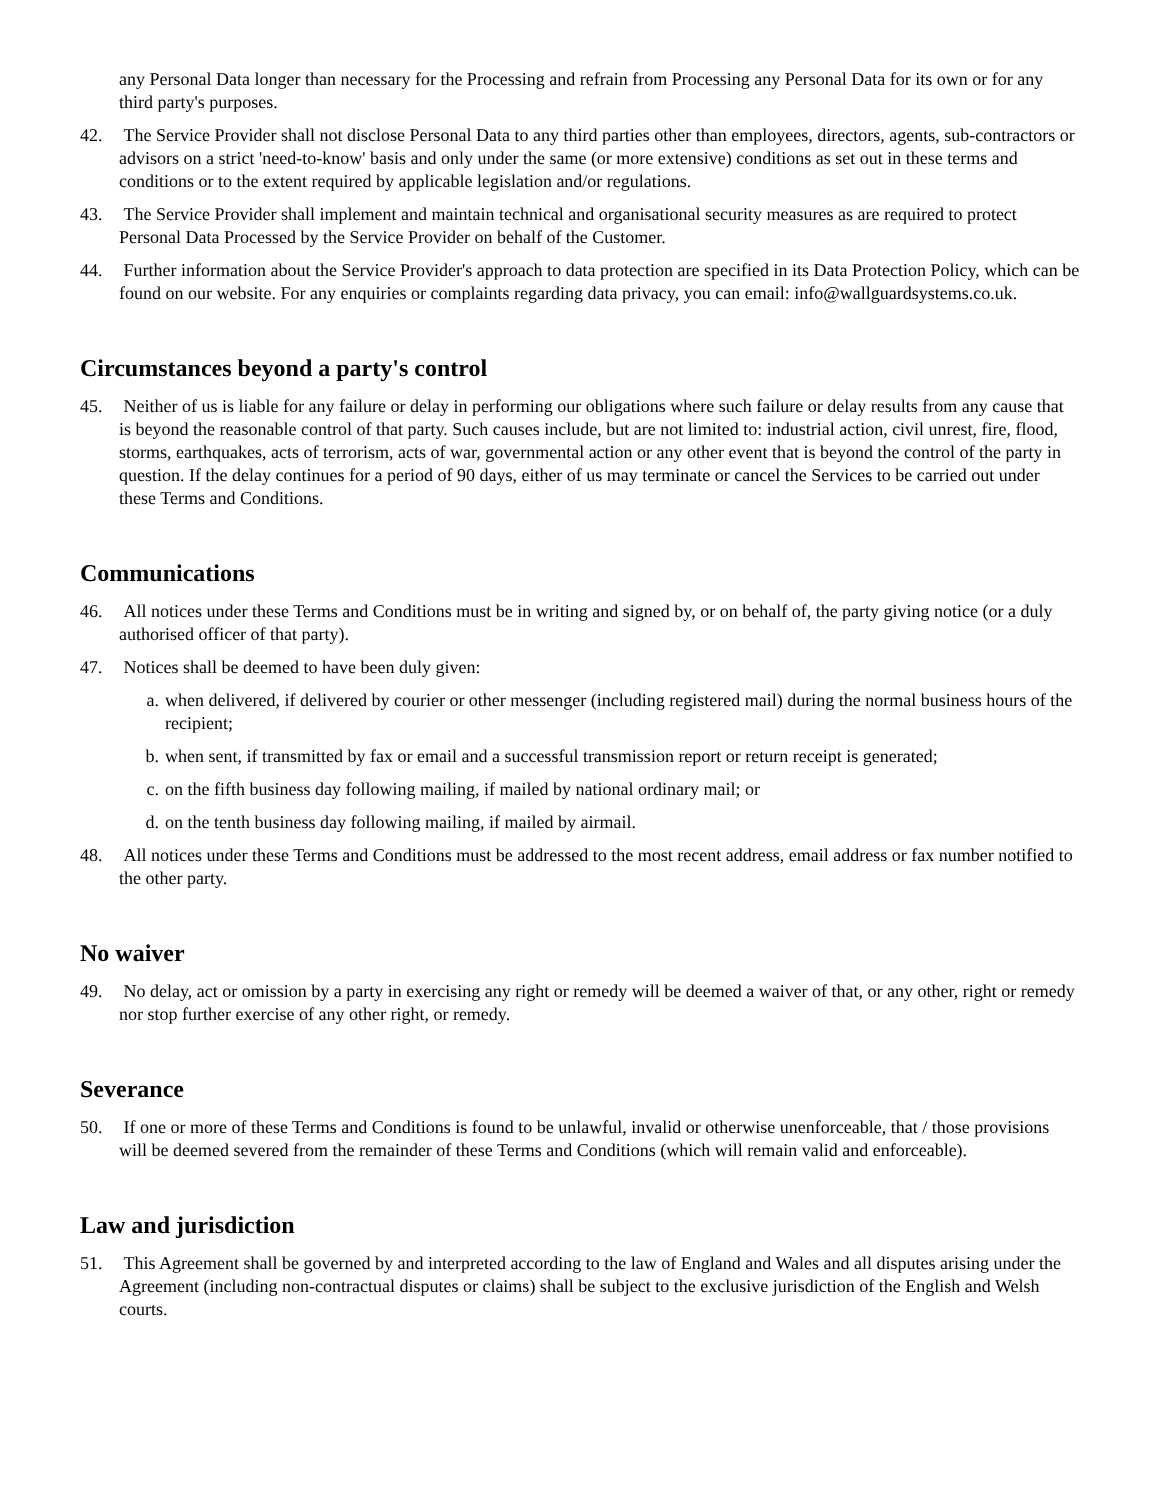any Personal Data longer than necessary for the Processing and refrain from Processing any Personal Data for its own or for any third party's purposes.
42. The Service Provider shall not disclose Personal Data to any third parties other than employees, directors, agents, sub-contractors or advisors on a strict 'need-to-know' basis and only under the same (or more extensive) conditions as set out in these terms and conditions or to the extent required by applicable legislation and/or regulations.
43. The Service Provider shall implement and maintain technical and organisational security measures as are required to protect Personal Data Processed by the Service Provider on behalf of the Customer.
44. Further information about the Service Provider's approach to data protection are specified in its Data Protection Policy, which can be found on our website. For any enquiries or complaints regarding data privacy, you can email: info@wallguardsystems.co.uk.
Circumstances beyond a party's control
45. Neither of us is liable for any failure or delay in performing our obligations where such failure or delay results from any cause that is beyond the reasonable control of that party. Such causes include, but are not limited to: industrial action, civil unrest, fire, flood, storms, earthquakes, acts of terrorism, acts of war, governmental action or any other event that is beyond the control of the party in question. If the delay continues for a period of 90 days, either of us may terminate or cancel the Services to be carried out under these Terms and Conditions.
Communications
46. All notices under these Terms and Conditions must be in writing and signed by, or on behalf of, the party giving notice (or a duly authorised officer of that party).
47. Notices shall be deemed to have been duly given:
a. when delivered, if delivered by courier or other messenger (including registered mail) during the normal business hours of the recipient;
b. when sent, if transmitted by fax or email and a successful transmission report or return receipt is generated;
c. on the fifth business day following mailing, if mailed by national ordinary mail; or
d. on the tenth business day following mailing, if mailed by airmail.
48. All notices under these Terms and Conditions must be addressed to the most recent address, email address or fax number notified to the other party.
No waiver
49. No delay, act or omission by a party in exercising any right or remedy will be deemed a waiver of that, or any other, right or remedy nor stop further exercise of any other right, or remedy.
Severance
50. If one or more of these Terms and Conditions is found to be unlawful, invalid or otherwise unenforceable, that / those provisions will be deemed severed from the remainder of these Terms and Conditions (which will remain valid and enforceable).
Law and jurisdiction
51. This Agreement shall be governed by and interpreted according to the law of England and Wales and all disputes arising under the Agreement (including non-contractual disputes or claims) shall be subject to the exclusive jurisdiction of the English and Welsh courts.